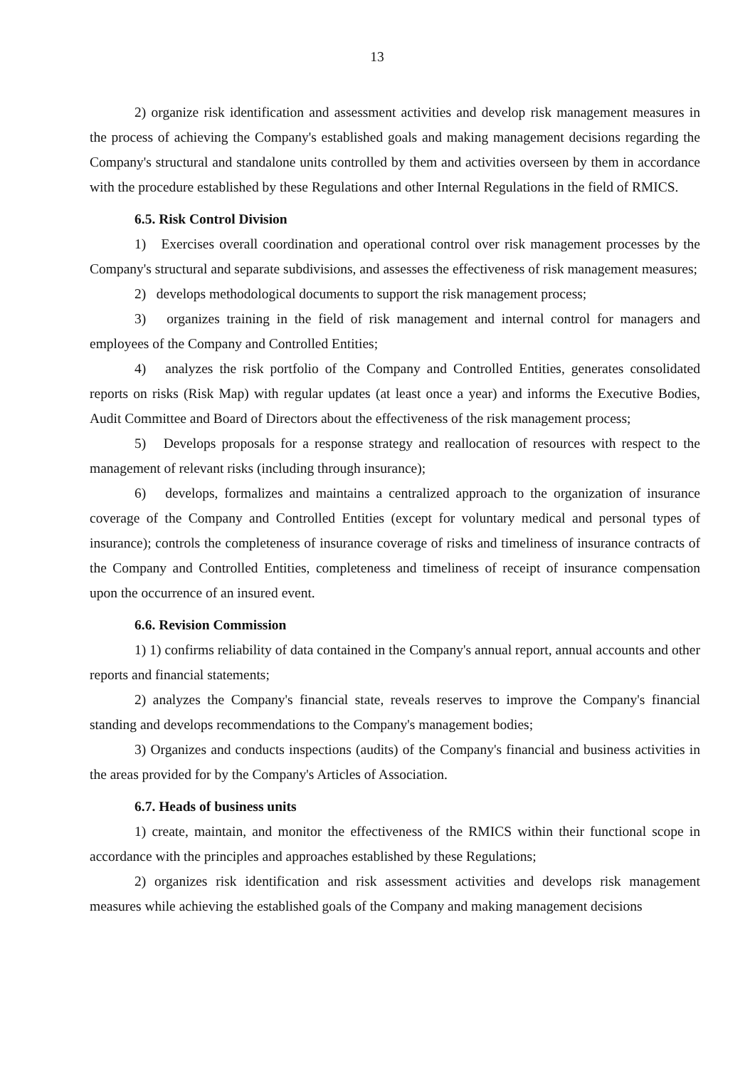13
2) organize risk identification and assessment activities and develop risk management measures in the process of achieving the Company's established goals and making management decisions regarding the Company's structural and standalone units controlled by them and activities overseen by them in accordance with the procedure established by these Regulations and other Internal Regulations in the field of RMICS.
6.5. Risk Control Division
1) Exercises overall coordination and operational control over risk management processes by the Company's structural and separate subdivisions, and assesses the effectiveness of risk management measures;
2) develops methodological documents to support the risk management process;
3) organizes training in the field of risk management and internal control for managers and employees of the Company and Controlled Entities;
4) analyzes the risk portfolio of the Company and Controlled Entities, generates consolidated reports on risks (Risk Map) with regular updates (at least once a year) and informs the Executive Bodies, Audit Committee and Board of Directors about the effectiveness of the risk management process;
5) Develops proposals for a response strategy and reallocation of resources with respect to the management of relevant risks (including through insurance);
6) develops, formalizes and maintains a centralized approach to the organization of insurance coverage of the Company and Controlled Entities (except for voluntary medical and personal types of insurance); controls the completeness of insurance coverage of risks and timeliness of insurance contracts of the Company and Controlled Entities, completeness and timeliness of receipt of insurance compensation upon the occurrence of an insured event.
6.6. Revision Commission
1) 1) confirms reliability of data contained in the Company's annual report, annual accounts and other reports and financial statements;
2) analyzes the Company's financial state, reveals reserves to improve the Company's financial standing and develops recommendations to the Company's management bodies;
3) Organizes and conducts inspections (audits) of the Company's financial and business activities in the areas provided for by the Company's Articles of Association.
6.7. Heads of business units
1) create, maintain, and monitor the effectiveness of the RMICS within their functional scope in accordance with the principles and approaches established by these Regulations;
2) organizes risk identification and risk assessment activities and develops risk management measures while achieving the established goals of the Company and making management decisions